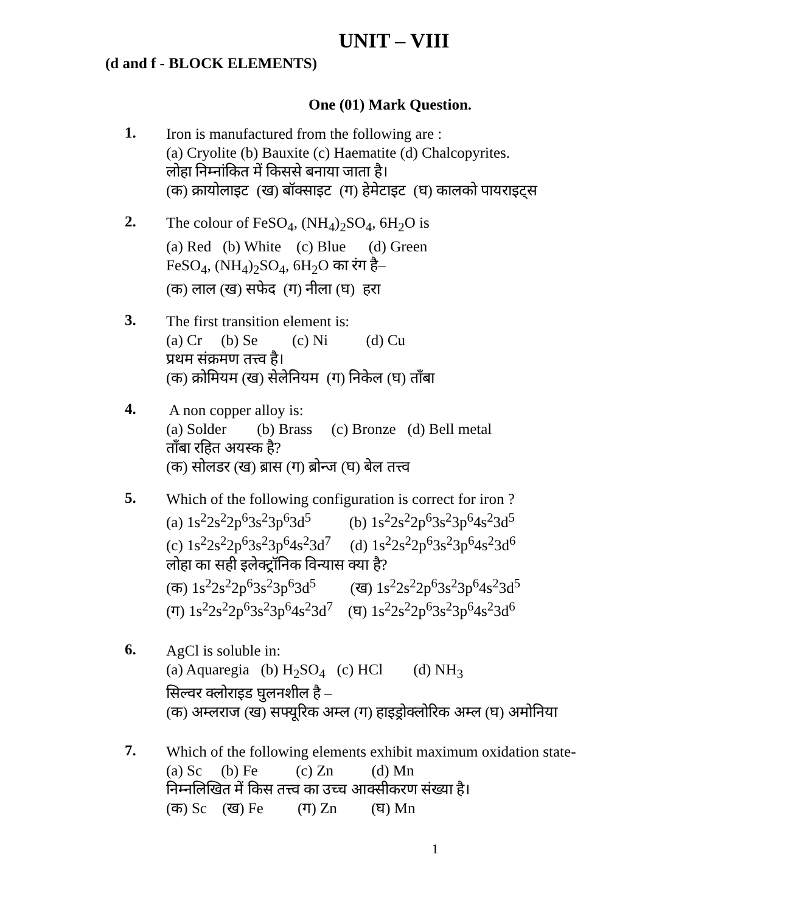UNIT – VIII
(d and f - BLOCK ELEMENTS)
One (01) Mark Question.
1.
Iron is manufactured from the following are :
(a) Cryolite (b) Bauxite (c) Haematite (d) Chalcopyrites.
लोहा निम्नांकित में किससे बनाया जाता है।
(क) क्रायोलाइट (ख) बॉक्साइट (ग) हेमेटाइट (घ) कालको पायराइट्स
2.
The colour of FeSO<sub>4</sub>, (NH<sub>4</sub>)<sub>2</sub>SO<sub>4</sub>, 6H<sub>2</sub>O is
(a) Red (b) White (c) Blue (d) Green
FeSO<sub>4</sub>, (NH<sub>4</sub>)<sub>2</sub>SO<sub>4</sub>, 6H<sub>2</sub>O का रंग है–
(क) लाल (ख) सफेद (ग) नीला (घ) हरा
3.
The first transition element is:
(a) Cr (b) Se (c) Ni (d) Cu
प्रथम संक्रमण तत्त्व है।
(क) क्रोमियम (ख) सेलेनियम (ग) निकेल (घ) ताँबा
4.
A non copper alloy is:
(a) Solder (b) Brass (c) Bronze (d) Bell metal
ताँबा रहित अयस्क है?
(क) सोलडर (ख) ब्रास (ग) ब्रोन्ज (घ) बेल तत्त्व
5.
Which of the following configuration is correct for iron ?
(a) 1s<sup>2</sup>2s<sup>2</sup>2p<sup>6</sup>3s<sup>2</sup>3p<sup>6</sup>3d<sup>5</sup> (b) 1s<sup>2</sup>2s<sup>2</sup>2p<sup>6</sup>3s<sup>2</sup>3p<sup>6</sup>4s<sup>2</sup>3d<sup>5</sup>
(c) 1s<sup>2</sup>2s<sup>2</sup>2p<sup>6</sup>3s<sup>2</sup>3p<sup>6</sup>4s<sup>2</sup>3d<sup>7</sup> (d) 1s<sup>2</sup>2s<sup>2</sup>2p<sup>6</sup>3s<sup>2</sup>3p<sup>6</sup>4s<sup>2</sup>3d<sup>6</sup>
लोहा का सही इलेक्ट्रॉनिक विन्यास क्या है?
(क) 1s<sup>2</sup>2s<sup>2</sup>2p<sup>6</sup>3s<sup>2</sup>3p<sup>6</sup>3d<sup>5</sup> (ख) 1s<sup>2</sup>2s<sup>2</sup>2p<sup>6</sup>3s<sup>2</sup>3p<sup>6</sup>4s<sup>2</sup>3d<sup>5</sup>
(ग) 1s<sup>2</sup>2s<sup>2</sup>2p<sup>6</sup>3s<sup>2</sup>3p<sup>6</sup>4s<sup>2</sup>3d<sup>7</sup> (घ) 1s<sup>2</sup>2s<sup>2</sup>2p<sup>6</sup>3s<sup>2</sup>3p<sup>6</sup>4s<sup>2</sup>3d<sup>6</sup>
6.
AgCl is soluble in:
(a) Aquaregia (b) H<sub>2</sub>SO<sub>4</sub> (c) HCl (d) NH<sub>3</sub>
सिल्वर क्लोराइड घुलनशील है –
(क) अम्लराज (ख) सफ्यूरिक अम्ल (ग) हाइड्रोक्लोरिक अम्ल (घ) अमोनिया
7.
Which of the following elements exhibit maximum oxidation state-
(a) Sc (b) Fe (c) Zn (d) Mn
निम्नलिखित में किस तत्त्व का उच्च आक्सीकरण संख्या है।
(क) Sc (ख) Fe (ग) Zn (घ) Mn
1